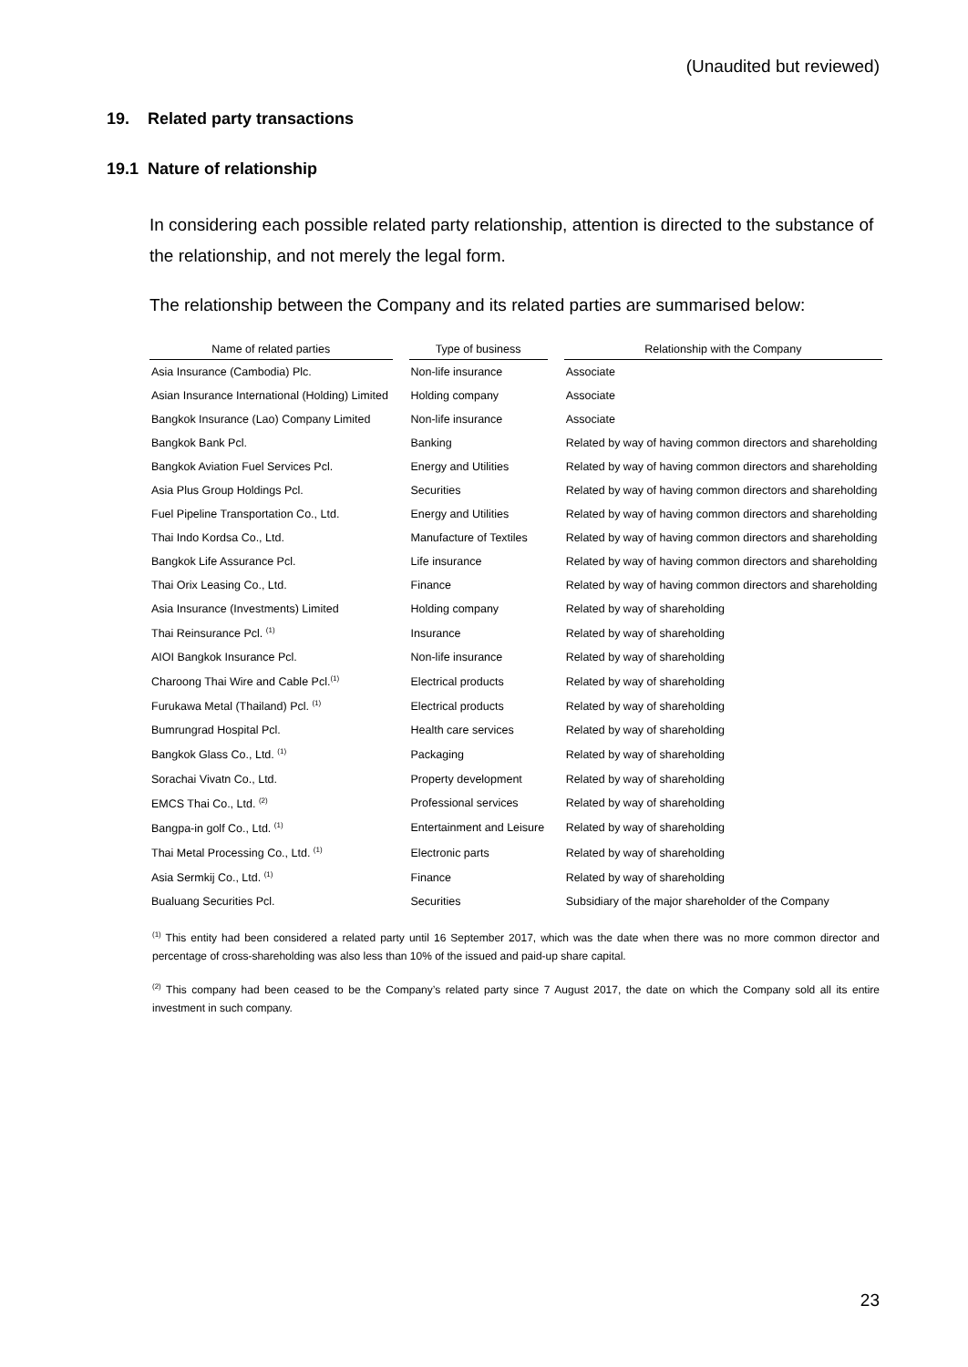(Unaudited but reviewed)
19. Related party transactions
19.1 Nature of relationship
In considering each possible related party relationship, attention is directed to the substance of the relationship, and not merely the legal form.
The relationship between the Company and its related parties are summarised below:
| Name of related parties | | Type of business | | Relationship with the Company |
| --- | --- | --- | --- | --- |
| Asia Insurance (Cambodia) Plc. | | Non-life insurance | | Associate |
| Asian Insurance International (Holding) Limited | | Holding company | | Associate |
| Bangkok Insurance (Lao) Company Limited | | Non-life insurance | | Associate |
| Bangkok Bank Pcl. | | Banking | | Related by way of having common directors and shareholding |
| Bangkok Aviation Fuel Services Pcl. | | Energy and Utilities | | Related by way of having common directors and shareholding |
| Asia Plus Group Holdings Pcl. | | Securities | | Related by way of having common directors and shareholding |
| Fuel Pipeline Transportation Co., Ltd. | | Energy and Utilities | | Related by way of having common directors and shareholding |
| Thai Indo Kordsa Co., Ltd. | | Manufacture of Textiles | | Related by way of having common directors and shareholding |
| Bangkok Life Assurance Pcl. | | Life insurance | | Related by way of having common directors and shareholding |
| Thai Orix Leasing Co., Ltd. | | Finance | | Related by way of having common directors and shareholding |
| Asia Insurance (Investments) Limited | | Holding company | | Related by way of shareholding |
| Thai Reinsurance Pcl. <sup>(1)</sup> | | Insurance | | Related by way of shareholding |
| AIOI Bangkok Insurance Pcl. | | Non-life insurance | | Related by way of shareholding |
| Charoong Thai Wire and Cable Pcl.<sup>(1)</sup> | | Electrical products | | Related by way of shareholding |
| Furukawa Metal (Thailand) Pcl. <sup>(1)</sup> | | Electrical products | | Related by way of shareholding |
| Bumrungrad Hospital Pcl. | | Health care services | | Related by way of shareholding |
| Bangkok Glass Co., Ltd. <sup>(1)</sup> | | Packaging | | Related by way of shareholding |
| Sorachai Vivatn Co., Ltd. | | Property development | | Related by way of shareholding |
| EMCS Thai Co., Ltd. <sup>(2)</sup> | | Professional services | | Related by way of shareholding |
| Bangpa-in golf Co., Ltd. <sup>(1)</sup> | | Entertainment and Leisure | | Related by way of shareholding |
| Thai Metal Processing Co., Ltd. <sup>(1)</sup> | | Electronic parts | | Related by way of shareholding |
| Asia Sermkij Co., Ltd. <sup>(1)</sup> | | Finance | | Related by way of shareholding |
| Bualuang Securities Pcl. | | Securities | | Subsidiary of the major shareholder of the Company |
<sup>(1)</sup> This entity had been considered a related party until 16 September 2017, which was the date when there was no more common director and percentage of cross-shareholding was also less than 10% of the issued and paid-up share capital.
<sup>(2)</sup> This company had been ceased to be the Company’s related party since 7 August 2017, the date on which the Company sold all its entire investment in such company.
23